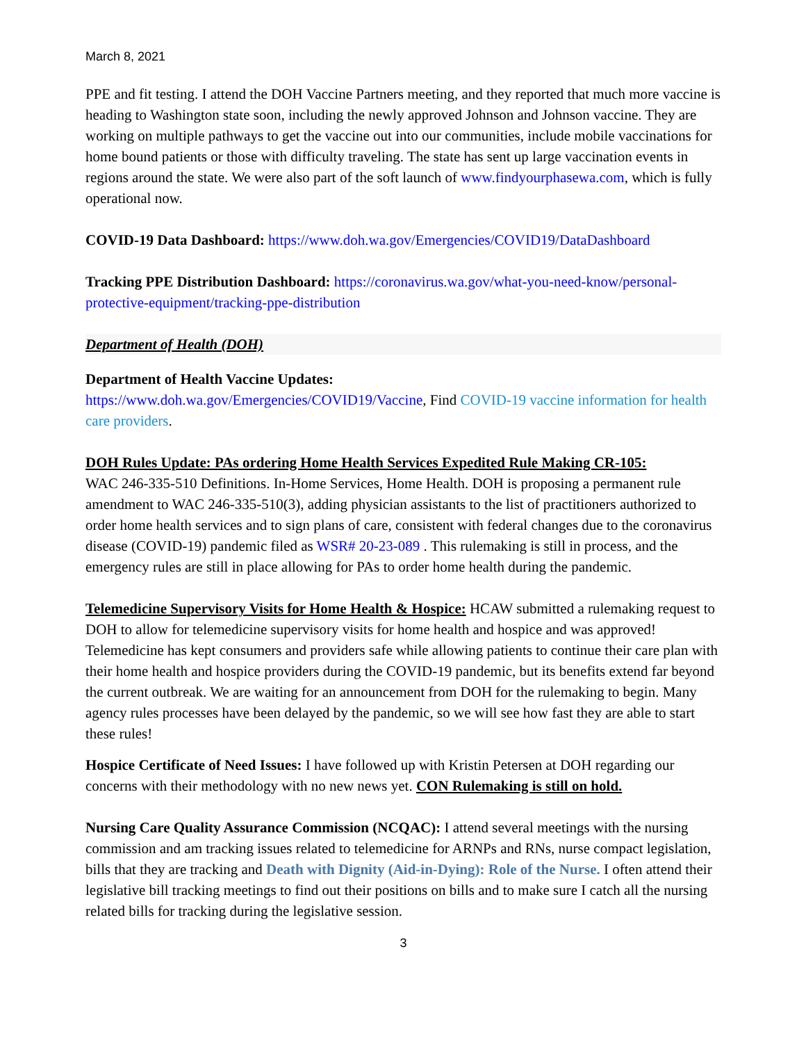March 8, 2021
PPE and fit testing. I attend the DOH Vaccine Partners meeting, and they reported that much more vaccine is heading to Washington state soon, including the newly approved Johnson and Johnson vaccine. They are working on multiple pathways to get the vaccine out into our communities, include mobile vaccinations for home bound patients or those with difficulty traveling. The state has sent up large vaccination events in regions around the state. We were also part of the soft launch of www.findyourphasewa.com, which is fully operational now.
COVID-19 Data Dashboard: https://www.doh.wa.gov/Emergencies/COVID19/DataDashboard
Tracking PPE Distribution Dashboard: https://coronavirus.wa.gov/what-you-need-know/personal-protective-equipment/tracking-ppe-distribution
Department of Health (DOH)
Department of Health Vaccine Updates:
https://www.doh.wa.gov/Emergencies/COVID19/Vaccine, Find COVID-19 vaccine information for health care providers.
DOH Rules Update: PAs ordering Home Health Services Expedited Rule Making CR-105:
WAC 246-335-510 Definitions. In-Home Services, Home Health. DOH is proposing a permanent rule amendment to WAC 246-335-510(3), adding physician assistants to the list of practitioners authorized to order home health services and to sign plans of care, consistent with federal changes due to the coronavirus disease (COVID-19) pandemic filed as WSR# 20-23-089 . This rulemaking is still in process, and the emergency rules are still in place allowing for PAs to order home health during the pandemic.
Telemedicine Supervisory Visits for Home Health & Hospice: HCAW submitted a rulemaking request to DOH to allow for telemedicine supervisory visits for home health and hospice and was approved! Telemedicine has kept consumers and providers safe while allowing patients to continue their care plan with their home health and hospice providers during the COVID-19 pandemic, but its benefits extend far beyond the current outbreak. We are waiting for an announcement from DOH for the rulemaking to begin. Many agency rules processes have been delayed by the pandemic, so we will see how fast they are able to start these rules!
Hospice Certificate of Need Issues: I have followed up with Kristin Petersen at DOH regarding our concerns with their methodology with no new news yet. CON Rulemaking is still on hold.
Nursing Care Quality Assurance Commission (NCQAC): I attend several meetings with the nursing commission and am tracking issues related to telemedicine for ARNPs and RNs, nurse compact legislation, bills that they are tracking and Death with Dignity (Aid-in-Dying): Role of the Nurse. I often attend their legislative bill tracking meetings to find out their positions on bills and to make sure I catch all the nursing related bills for tracking during the legislative session.
3